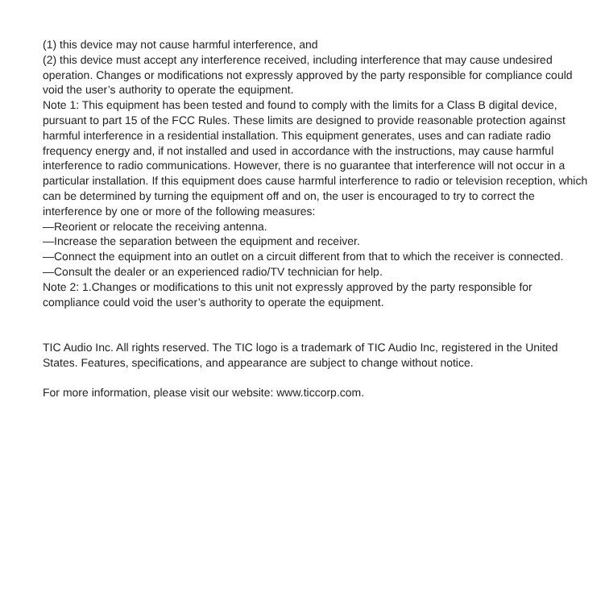(1) this device may not cause harmful interference, and
(2) this device must accept any interference received, including interference that may cause undesired operation. Changes or modifications not expressly approved by the party responsible for compliance could void the user’s authority to operate the equipment.
Note 1: This equipment has been tested and found to comply with the limits for a Class B digital device, pursuant to part 15 of the FCC Rules. These limits are designed to provide reasonable protection against harmful interference in a residential installation. This equipment generates, uses and can radiate radio frequency energy and, if not installed and used in accordance with the instructions, may cause harmful interference to radio communications. However, there is no guarantee that interference will not occur in a particular installation. If this equipment does cause harmful interference to radio or television reception, which can be determined by turning the equipment off and on, the user is encouraged to try to correct the interference by one or more of the following measures:
—Reorient or relocate the receiving antenna.
—Increase the separation between the equipment and receiver.
—Connect the equipment into an outlet on a circuit different from that to which the receiver is connected.
—Consult the dealer or an experienced radio/TV technician for help.
Note 2: 1.Changes or modifications to this unit not expressly approved by the party responsible for compliance could void the user’s authority to operate the equipment.
TIC Audio Inc. All rights reserved. The TIC logo is a trademark of TIC Audio Inc, registered in the United States. Features, specifications, and appearance are subject to change without notice.
For more information, please visit our website: www.ticcorp.com.